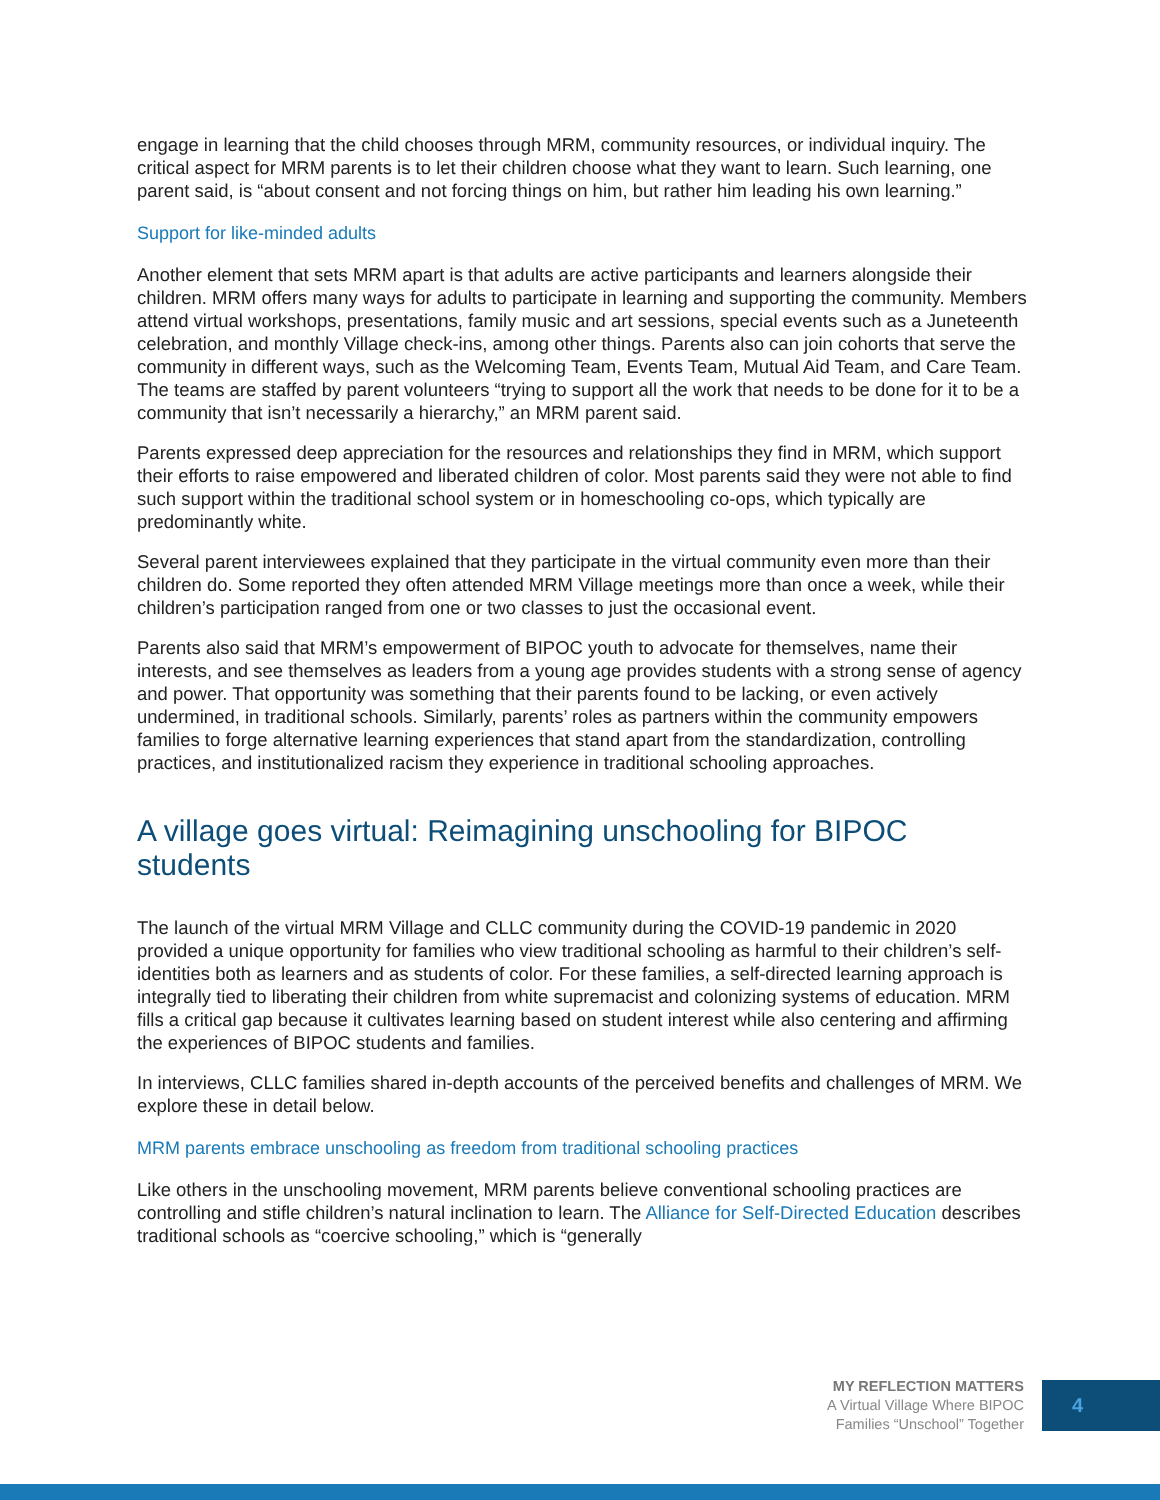engage in learning that the child chooses through MRM, community resources, or individual inquiry. The critical aspect for MRM parents is to let their children choose what they want to learn. Such learning, one parent said, is “about consent and not forcing things on him, but rather him leading his own learning.”
Support for like-minded adults
Another element that sets MRM apart is that adults are active participants and learners alongside their children. MRM offers many ways for adults to participate in learning and supporting the community. Members attend virtual workshops, presentations, family music and art sessions, special events such as a Juneteenth celebration, and monthly Village check-ins, among other things. Parents also can join cohorts that serve the community in different ways, such as the Welcoming Team, Events Team, Mutual Aid Team, and Care Team. The teams are staffed by parent volunteers “trying to support all the work that needs to be done for it to be a community that isn’t necessarily a hierarchy,” an MRM parent said.
Parents expressed deep appreciation for the resources and relationships they find in MRM, which support their efforts to raise empowered and liberated children of color. Most parents said they were not able to find such support within the traditional school system or in homeschooling co-ops, which typically are predominantly white.
Several parent interviewees explained that they participate in the virtual community even more than their children do. Some reported they often attended MRM Village meetings more than once a week, while their children’s participation ranged from one or two classes to just the occasional event.
Parents also said that MRM’s empowerment of BIPOC youth to advocate for themselves, name their interests, and see themselves as leaders from a young age provides students with a strong sense of agency and power. That opportunity was something that their parents found to be lacking, or even actively undermined, in traditional schools. Similarly, parents’ roles as partners within the community empowers families to forge alternative learning experiences that stand apart from the standardization, controlling practices, and institutionalized racism they experience in traditional schooling approaches.
A village goes virtual: Reimagining unschooling for BIPOC students
The launch of the virtual MRM Village and CLLC community during the COVID-19 pandemic in 2020 provided a unique opportunity for families who view traditional schooling as harmful to their children’s self-identities both as learners and as students of color. For these families, a self-directed learning approach is integrally tied to liberating their children from white supremacist and colonizing systems of education. MRM fills a critical gap because it cultivates learning based on student interest while also centering and affirming the experiences of BIPOC students and families.
In interviews, CLLC families shared in-depth accounts of the perceived benefits and challenges of MRM. We explore these in detail below.
MRM parents embrace unschooling as freedom from traditional schooling practices
Like others in the unschooling movement, MRM parents believe conventional schooling practices are controlling and stifle children’s natural inclination to learn. The Alliance for Self-Directed Education describes traditional schools as “coercive schooling,” which is “generally
MY REFLECTION MATTERS
A Virtual Village Where BIPOC
Families “Unschool” Together
4